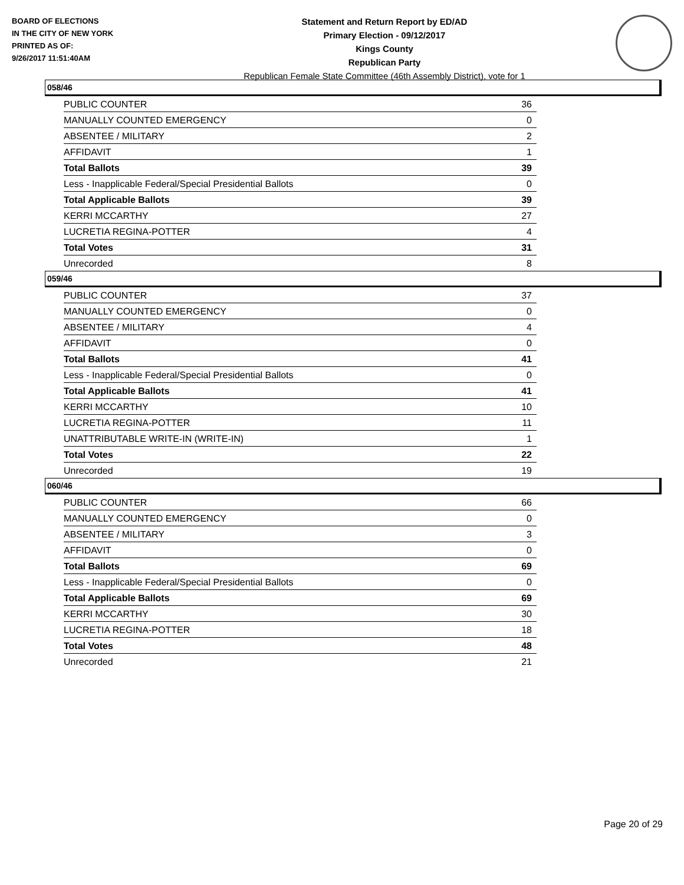BOARD OF ELECTIONS
IN THE CITY OF NEW YORK
PRINTED AS OF:
9/26/2017 11:51:40AM
Statement and Return Report by ED/AD
Primary Election - 09/12/2017
Kings County
Republican Party
Republican Female State Committee (46th Assembly District), vote for 1
058/46
| PUBLIC COUNTER | 36 |
| MANUALLY COUNTED EMERGENCY | 0 |
| ABSENTEE / MILITARY | 2 |
| AFFIDAVIT | 1 |
| Total Ballots | 39 |
| Less - Inapplicable Federal/Special Presidential Ballots | 0 |
| Total Applicable Ballots | 39 |
| KERRI MCCARTHY | 27 |
| LUCRETIA REGINA-POTTER | 4 |
| Total Votes | 31 |
| Unrecorded | 8 |
059/46
| PUBLIC COUNTER | 37 |
| MANUALLY COUNTED EMERGENCY | 0 |
| ABSENTEE / MILITARY | 4 |
| AFFIDAVIT | 0 |
| Total Ballots | 41 |
| Less - Inapplicable Federal/Special Presidential Ballots | 0 |
| Total Applicable Ballots | 41 |
| KERRI MCCARTHY | 10 |
| LUCRETIA REGINA-POTTER | 11 |
| UNATTRIBUTABLE WRITE-IN (WRITE-IN) | 1 |
| Total Votes | 22 |
| Unrecorded | 19 |
060/46
| PUBLIC COUNTER | 66 |
| MANUALLY COUNTED EMERGENCY | 0 |
| ABSENTEE / MILITARY | 3 |
| AFFIDAVIT | 0 |
| Total Ballots | 69 |
| Less - Inapplicable Federal/Special Presidential Ballots | 0 |
| Total Applicable Ballots | 69 |
| KERRI MCCARTHY | 30 |
| LUCRETIA REGINA-POTTER | 18 |
| Total Votes | 48 |
| Unrecorded | 21 |
Page 20 of 29